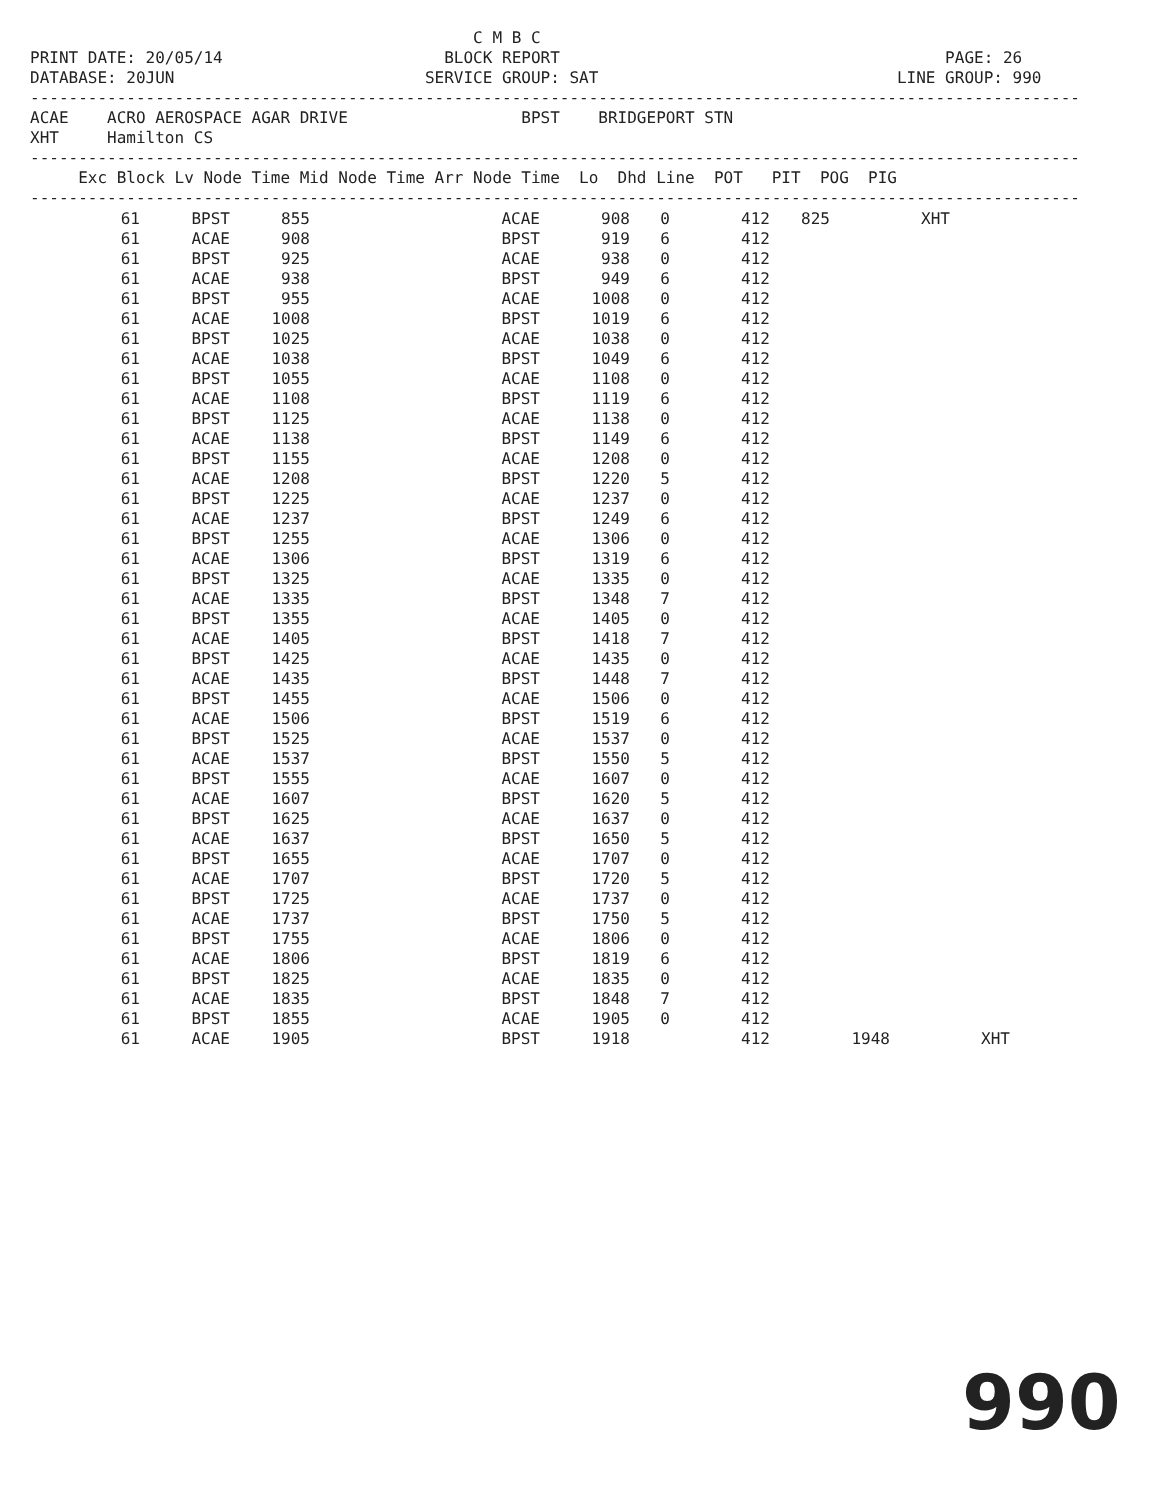C M B C
PRINT DATE: 20/05/14                       BLOCK REPORT                                        PAGE: 26
DATABASE: 20JUN                          SERVICE GROUP: SAT                               LINE GROUP: 990
-------------------------------------------------------------------------------------------------------------
ACAE    ACRO AEROSPACE AGAR DRIVE                  BPST    BRIDGEPORT STN
XHT     Hamilton CS
-------------------------------------------------------------------------------------------------------------
     Exc Block Lv Node Time Mid Node Time Arr Node Time  Lo  Dhd Line  POT   PIT  POG  PIG
-------------------------------------------------------------------------------------------------------------
| 61 | BPST | 855 | ACAE | 908 | 0 | 412 | 825 | | XHT | |
| 61 | ACAE | 908 | BPST | 919 | 6 | 412 | | | | |
| 61 | BPST | 925 | ACAE | 938 | 0 | 412 | | | | |
| 61 | ACAE | 938 | BPST | 949 | 6 | 412 | | | | |
| 61 | BPST | 955 | ACAE | 1008 | 0 | 412 | | | | |
| 61 | ACAE | 1008 | BPST | 1019 | 6 | 412 | | | | |
| 61 | BPST | 1025 | ACAE | 1038 | 0 | 412 | | | | |
| 61 | ACAE | 1038 | BPST | 1049 | 6 | 412 | | | | |
| 61 | BPST | 1055 | ACAE | 1108 | 0 | 412 | | | | |
| 61 | ACAE | 1108 | BPST | 1119 | 6 | 412 | | | | |
| 61 | BPST | 1125 | ACAE | 1138 | 0 | 412 | | | | |
| 61 | ACAE | 1138 | BPST | 1149 | 6 | 412 | | | | |
| 61 | BPST | 1155 | ACAE | 1208 | 0 | 412 | | | | |
| 61 | ACAE | 1208 | BPST | 1220 | 5 | 412 | | | | |
| 61 | BPST | 1225 | ACAE | 1237 | 0 | 412 | | | | |
| 61 | ACAE | 1237 | BPST | 1249 | 6 | 412 | | | | |
| 61 | BPST | 1255 | ACAE | 1306 | 0 | 412 | | | | |
| 61 | ACAE | 1306 | BPST | 1319 | 6 | 412 | | | | |
| 61 | BPST | 1325 | ACAE | 1335 | 0 | 412 | | | | |
| 61 | ACAE | 1335 | BPST | 1348 | 7 | 412 | | | | |
| 61 | BPST | 1355 | ACAE | 1405 | 0 | 412 | | | | |
| 61 | ACAE | 1405 | BPST | 1418 | 7 | 412 | | | | |
| 61 | BPST | 1425 | ACAE | 1435 | 0 | 412 | | | | |
| 61 | ACAE | 1435 | BPST | 1448 | 7 | 412 | | | | |
| 61 | BPST | 1455 | ACAE | 1506 | 0 | 412 | | | | |
| 61 | ACAE | 1506 | BPST | 1519 | 6 | 412 | | | | |
| 61 | BPST | 1525 | ACAE | 1537 | 0 | 412 | | | | |
| 61 | ACAE | 1537 | BPST | 1550 | 5 | 412 | | | | |
| 61 | BPST | 1555 | ACAE | 1607 | 0 | 412 | | | | |
| 61 | ACAE | 1607 | BPST | 1620 | 5 | 412 | | | | |
| 61 | BPST | 1625 | ACAE | 1637 | 0 | 412 | | | | |
| 61 | ACAE | 1637 | BPST | 1650 | 5 | 412 | | | | |
| 61 | BPST | 1655 | ACAE | 1707 | 0 | 412 | | | | |
| 61 | ACAE | 1707 | BPST | 1720 | 5 | 412 | | | | |
| 61 | BPST | 1725 | ACAE | 1737 | 0 | 412 | | | | |
| 61 | ACAE | 1737 | BPST | 1750 | 5 | 412 | | | | |
| 61 | BPST | 1755 | ACAE | 1806 | 0 | 412 | | | | |
| 61 | ACAE | 1806 | BPST | 1819 | 6 | 412 | | | | |
| 61 | BPST | 1825 | ACAE | 1835 | 0 | 412 | | | | |
| 61 | ACAE | 1835 | BPST | 1848 | 7 | 412 | | | | |
| 61 | BPST | 1855 | ACAE | 1905 | 0 | 412 | | | | |
| 61 | ACAE | 1905 | BPST | 1918 | | 412 | | 1948 | | XHT |
990